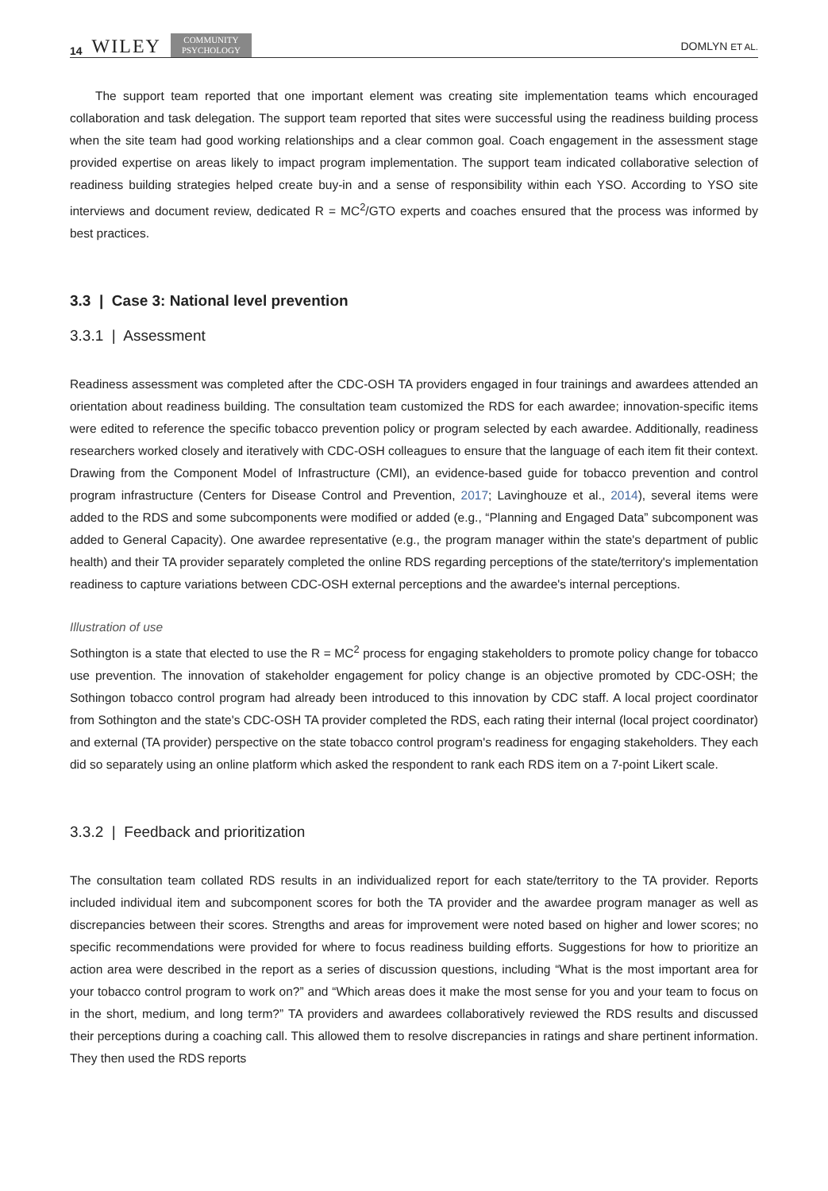14 WILEY COMMUNITY
PSYCHOLOGY
DOMLYN ET AL.
The support team reported that one important element was creating site implementation teams which encouraged collaboration and task delegation. The support team reported that sites were successful using the readiness building process when the site team had good working relationships and a clear common goal. Coach engagement in the assessment stage provided expertise on areas likely to impact program implementation. The support team indicated collaborative selection of readiness building strategies helped create buy-in and a sense of responsibility within each YSO. According to YSO site interviews and document review, dedicated R = MC<sup>2</sup>/GTO experts and coaches ensured that the process was informed by best practices.
3.3 | Case 3: National level prevention
3.3.1 | Assessment
Readiness assessment was completed after the CDC-OSH TA providers engaged in four trainings and awardees attended an orientation about readiness building. The consultation team customized the RDS for each awardee; innovation-specific items were edited to reference the specific tobacco prevention policy or program selected by each awardee. Additionally, readiness researchers worked closely and iteratively with CDC-OSH colleagues to ensure that the language of each item fit their context. Drawing from the Component Model of Infrastructure (CMI), an evidence-based guide for tobacco prevention and control program infrastructure (Centers for Disease Control and Prevention, 2017; Lavinghouze et al., 2014), several items were added to the RDS and some subcomponents were modified or added (e.g., “Planning and Engaged Data” subcomponent was added to General Capacity). One awardee representative (e.g., the program manager within the state's department of public health) and their TA provider separately completed the online RDS regarding perceptions of the state/territory's implementation readiness to capture variations between CDC-OSH external perceptions and the awardee's internal perceptions.
Illustration of use
Sothington is a state that elected to use the R = MC<sup>2</sup> process for engaging stakeholders to promote policy change for tobacco use prevention. The innovation of stakeholder engagement for policy change is an objective promoted by CDC-OSH; the Sothingon tobacco control program had already been introduced to this innovation by CDC staff. A local project coordinator from Sothington and the state's CDC-OSH TA provider completed the RDS, each rating their internal (local project coordinator) and external (TA provider) perspective on the state tobacco control program's readiness for engaging stakeholders. They each did so separately using an online platform which asked the respondent to rank each RDS item on a 7-point Likert scale.
3.3.2 | Feedback and prioritization
The consultation team collated RDS results in an individualized report for each state/territory to the TA provider. Reports included individual item and subcomponent scores for both the TA provider and the awardee program manager as well as discrepancies between their scores. Strengths and areas for improvement were noted based on higher and lower scores; no specific recommendations were provided for where to focus readiness building efforts. Suggestions for how to prioritize an action area were described in the report as a series of discussion questions, including “What is the most important area for your tobacco control program to work on?” and “Which areas does it make the most sense for you and your team to focus on in the short, medium, and long term?” TA providers and awardees collaboratively reviewed the RDS results and discussed their perceptions during a coaching call. This allowed them to resolve discrepancies in ratings and share pertinent information. They then used the RDS reports